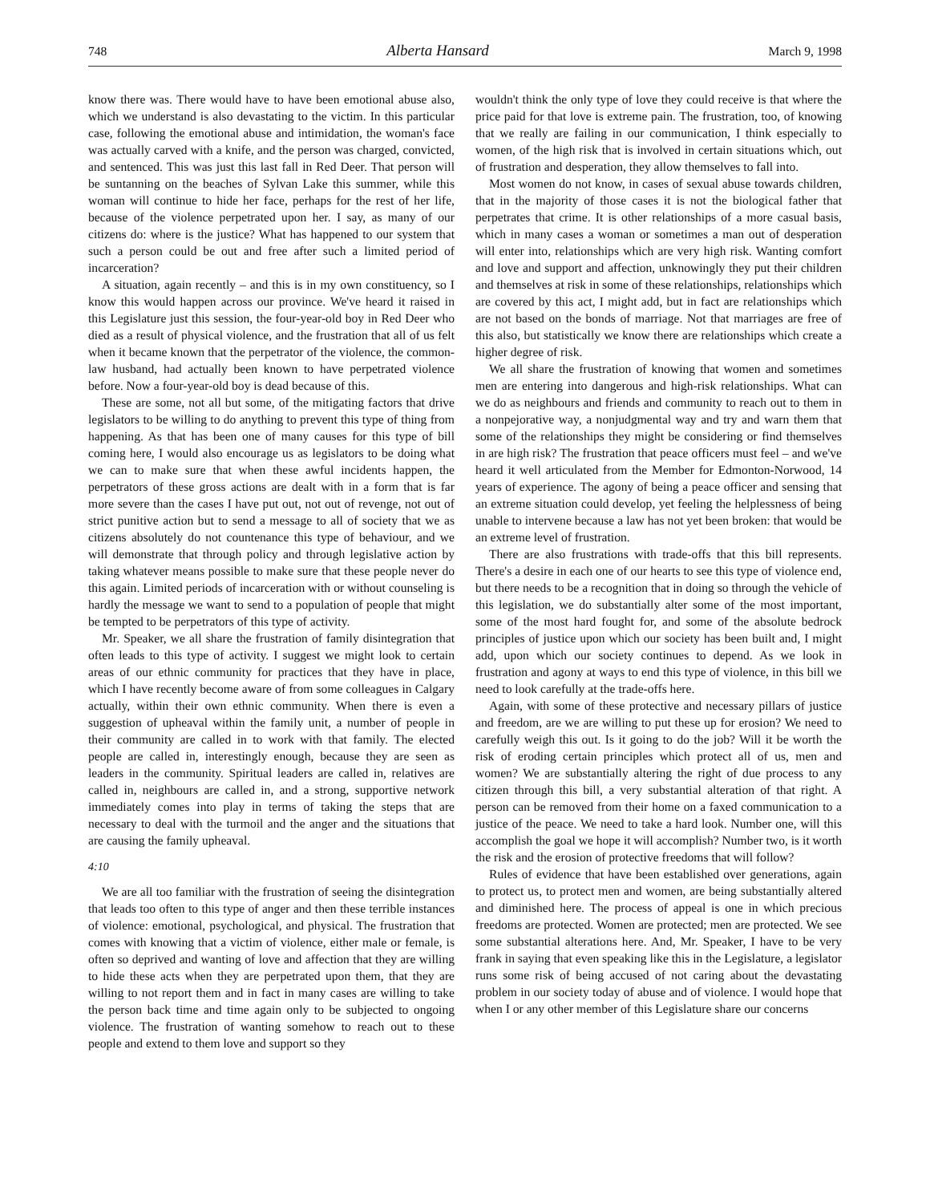748 Alberta Hansard March 9, 1998
know there was. There would have to have been emotional abuse also, which we understand is also devastating to the victim. In this particular case, following the emotional abuse and intimidation, the woman's face was actually carved with a knife, and the person was charged, convicted, and sentenced. This was just this last fall in Red Deer. That person will be suntanning on the beaches of Sylvan Lake this summer, while this woman will continue to hide her face, perhaps for the rest of her life, because of the violence perpetrated upon her. I say, as many of our citizens do: where is the justice? What has happened to our system that such a person could be out and free after such a limited period of incarceration?
A situation, again recently – and this is in my own constituency, so I know this would happen across our province. We've heard it raised in this Legislature just this session, the four-year-old boy in Red Deer who died as a result of physical violence, and the frustration that all of us felt when it became known that the perpetrator of the violence, the common-law husband, had actually been known to have perpetrated violence before. Now a four-year-old boy is dead because of this.
These are some, not all but some, of the mitigating factors that drive legislators to be willing to do anything to prevent this type of thing from happening. As that has been one of many causes for this type of bill coming here, I would also encourage us as legislators to be doing what we can to make sure that when these awful incidents happen, the perpetrators of these gross actions are dealt with in a form that is far more severe than the cases I have put out, not out of revenge, not out of strict punitive action but to send a message to all of society that we as citizens absolutely do not countenance this type of behaviour, and we will demonstrate that through policy and through legislative action by taking whatever means possible to make sure that these people never do this again. Limited periods of incarceration with or without counseling is hardly the message we want to send to a population of people that might be tempted to be perpetrators of this type of activity.
Mr. Speaker, we all share the frustration of family disintegration that often leads to this type of activity. I suggest we might look to certain areas of our ethnic community for practices that they have in place, which I have recently become aware of from some colleagues in Calgary actually, within their own ethnic community. When there is even a suggestion of upheaval within the family unit, a number of people in their community are called in to work with that family. The elected people are called in, interestingly enough, because they are seen as leaders in the community. Spiritual leaders are called in, relatives are called in, neighbours are called in, and a strong, supportive network immediately comes into play in terms of taking the steps that are necessary to deal with the turmoil and the anger and the situations that are causing the family upheaval.
4:10
We are all too familiar with the frustration of seeing the disintegration that leads too often to this type of anger and then these terrible instances of violence: emotional, psychological, and physical. The frustration that comes with knowing that a victim of violence, either male or female, is often so deprived and wanting of love and affection that they are willing to hide these acts when they are perpetrated upon them, that they are willing to not report them and in fact in many cases are willing to take the person back time and time again only to be subjected to ongoing violence. The frustration of wanting somehow to reach out to these people and extend to them love and support so they
wouldn't think the only type of love they could receive is that where the price paid for that love is extreme pain. The frustration, too, of knowing that we really are failing in our communication, I think especially to women, of the high risk that is involved in certain situations which, out of frustration and desperation, they allow themselves to fall into.
Most women do not know, in cases of sexual abuse towards children, that in the majority of those cases it is not the biological father that perpetrates that crime. It is other relationships of a more casual basis, which in many cases a woman or sometimes a man out of desperation will enter into, relationships which are very high risk. Wanting comfort and love and support and affection, unknowingly they put their children and themselves at risk in some of these relationships, relationships which are covered by this act, I might add, but in fact are relationships which are not based on the bonds of marriage. Not that marriages are free of this also, but statistically we know there are relationships which create a higher degree of risk.
We all share the frustration of knowing that women and sometimes men are entering into dangerous and high-risk relationships. What can we do as neighbours and friends and community to reach out to them in a nonpejorative way, a nonjudgmental way and try and warn them that some of the relationships they might be considering or find themselves in are high risk? The frustration that peace officers must feel – and we've heard it well articulated from the Member for Edmonton-Norwood, 14 years of experience. The agony of being a peace officer and sensing that an extreme situation could develop, yet feeling the helplessness of being unable to intervene because a law has not yet been broken: that would be an extreme level of frustration.
There are also frustrations with trade-offs that this bill represents. There's a desire in each one of our hearts to see this type of violence end, but there needs to be a recognition that in doing so through the vehicle of this legislation, we do substantially alter some of the most important, some of the most hard fought for, and some of the absolute bedrock principles of justice upon which our society has been built and, I might add, upon which our society continues to depend. As we look in frustration and agony at ways to end this type of violence, in this bill we need to look carefully at the trade-offs here.
Again, with some of these protective and necessary pillars of justice and freedom, are we are willing to put these up for erosion? We need to carefully weigh this out. Is it going to do the job? Will it be worth the risk of eroding certain principles which protect all of us, men and women? We are substantially altering the right of due process to any citizen through this bill, a very substantial alteration of that right. A person can be removed from their home on a faxed communication to a justice of the peace. We need to take a hard look. Number one, will this accomplish the goal we hope it will accomplish? Number two, is it worth the risk and the erosion of protective freedoms that will follow?
Rules of evidence that have been established over generations, again to protect us, to protect men and women, are being substantially altered and diminished here. The process of appeal is one in which precious freedoms are protected. Women are protected; men are protected. We see some substantial alterations here. And, Mr. Speaker, I have to be very frank in saying that even speaking like this in the Legislature, a legislator runs some risk of being accused of not caring about the devastating problem in our society today of abuse and of violence. I would hope that when I or any other member of this Legislature share our concerns